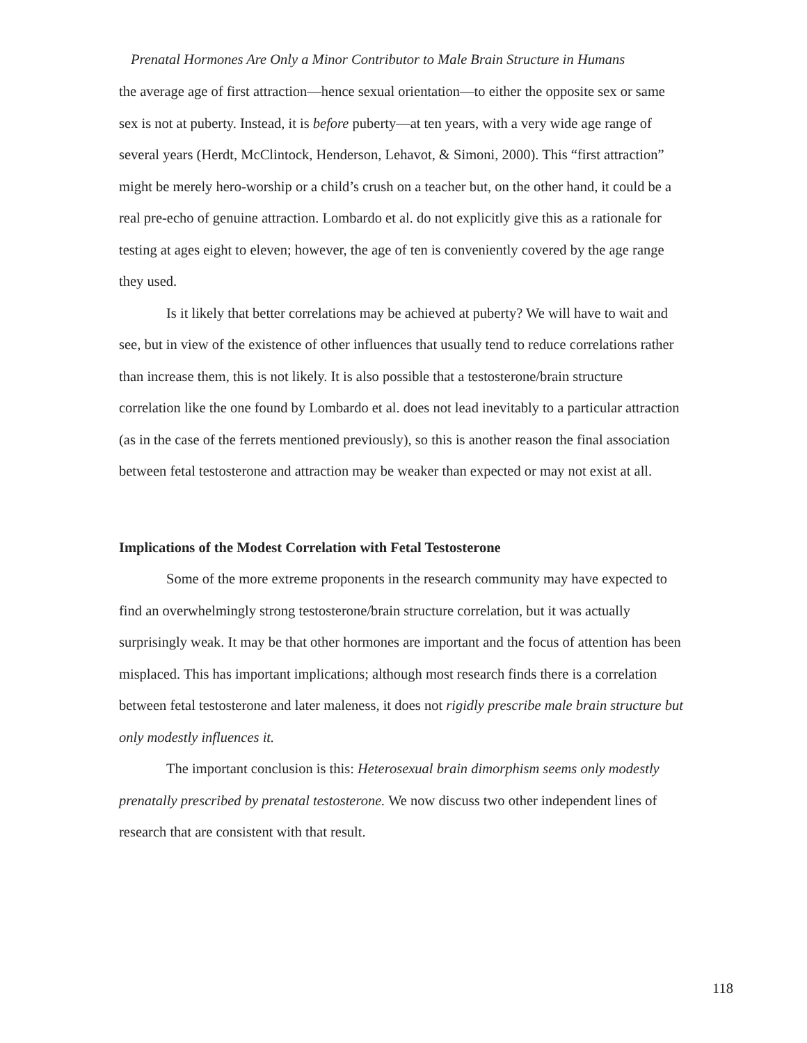Prenatal Hormones Are Only a Minor Contributor to Male Brain Structure in Humans
the average age of first attraction—hence sexual orientation—to either the opposite sex or same sex is not at puberty. Instead, it is before puberty—at ten years, with a very wide age range of several years (Herdt, McClintock, Henderson, Lehavot, & Simoni, 2000). This “first attraction” might be merely hero-worship or a child’s crush on a teacher but, on the other hand, it could be a real pre-echo of genuine attraction. Lombardo et al. do not explicitly give this as a rationale for testing at ages eight to eleven; however, the age of ten is conveniently covered by the age range they used.
Is it likely that better correlations may be achieved at puberty? We will have to wait and see, but in view of the existence of other influences that usually tend to reduce correlations rather than increase them, this is not likely. It is also possible that a testosterone/brain structure correlation like the one found by Lombardo et al. does not lead inevitably to a particular attraction (as in the case of the ferrets mentioned previously), so this is another reason the final association between fetal testosterone and attraction may be weaker than expected or may not exist at all.
Implications of the Modest Correlation with Fetal Testosterone
Some of the more extreme proponents in the research community may have expected to find an overwhelmingly strong testosterone/brain structure correlation, but it was actually surprisingly weak. It may be that other hormones are important and the focus of attention has been misplaced. This has important implications; although most research finds there is a correlation between fetal testosterone and later maleness, it does not rigidly prescribe male brain structure but only modestly influences it.
The important conclusion is this: Heterosexual brain dimorphism seems only modestly prenatally prescribed by prenatal testosterone. We now discuss two other independent lines of research that are consistent with that result.
118